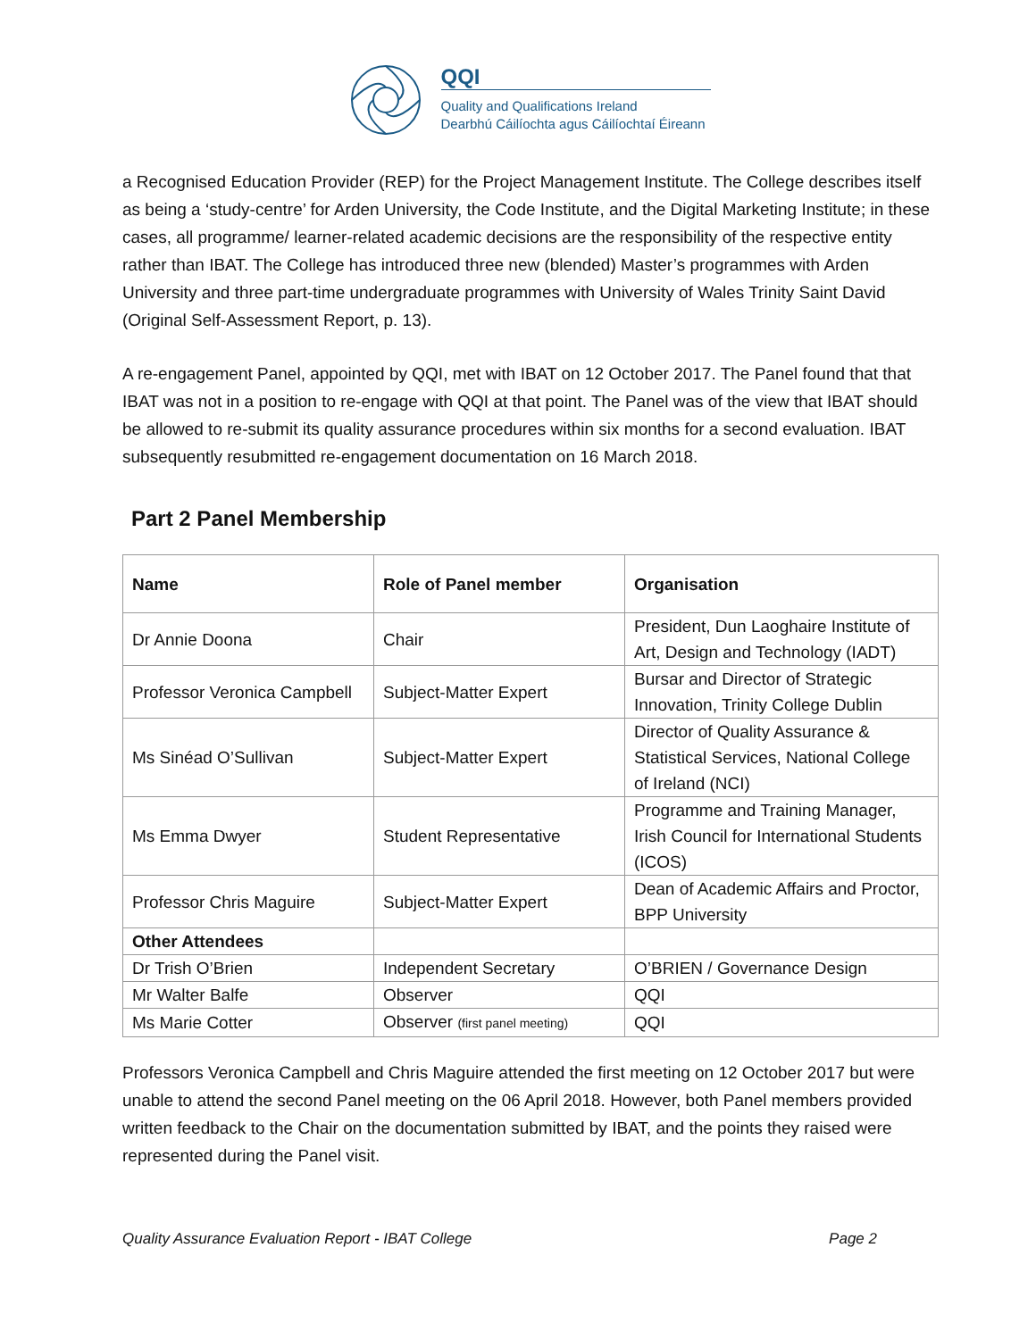QQI
Quality and Qualifications Ireland
Dearbhú Cáilíochta agus Cáilíochtaí Éireann
a Recognised Education Provider (REP) for the Project Management Institute. The College describes itself as being a ‘study-centre’ for Arden University, the Code Institute, and the Digital Marketing Institute; in these cases, all programme/ learner-related academic decisions are the responsibility of the respective entity rather than IBAT. The College has introduced three new (blended) Master’s programmes with Arden University and three part-time undergraduate programmes with University of Wales Trinity Saint David (Original Self-Assessment Report, p. 13).
A re-engagement Panel, appointed by QQI, met with IBAT on 12 October 2017. The Panel found that that IBAT was not in a position to re-engage with QQI at that point. The Panel was of the view that IBAT should be allowed to re-submit its quality assurance procedures within six months for a second evaluation. IBAT subsequently resubmitted re-engagement documentation on 16 March 2018.
Part 2 Panel Membership
| Name | Role of Panel member | Organisation |
| --- | --- | --- |
| Dr Annie Doona | Chair | President, Dun Laoghaire Institute of Art, Design and Technology (IADT) |
| Professor Veronica Campbell | Subject-Matter Expert | Bursar and Director of Strategic Innovation, Trinity College Dublin |
| Ms Sinéad O’Sullivan | Subject-Matter Expert | Director of Quality Assurance & Statistical Services, National College of Ireland (NCI) |
| Ms Emma Dwyer | Student Representative | Programme and Training Manager, Irish Council for International Students (ICOS) |
| Professor Chris Maguire | Subject-Matter Expert | Dean of Academic Affairs and Proctor, BPP University |
| Other Attendees | | |
| Dr Trish O’Brien | Independent Secretary | O’BRIEN / Governance Design |
| Mr Walter Balfe | Observer | QQI |
| Ms Marie Cotter | Observer (first panel meeting) | QQI |
Professors Veronica Campbell and Chris Maguire attended the first meeting on 12 October 2017 but were unable to attend the second Panel meeting on the 06 April 2018. However, both Panel members provided written feedback to the Chair on the documentation submitted by IBAT, and the points they raised were represented during the Panel visit.
Quality Assurance Evaluation Report - IBAT College Page 2